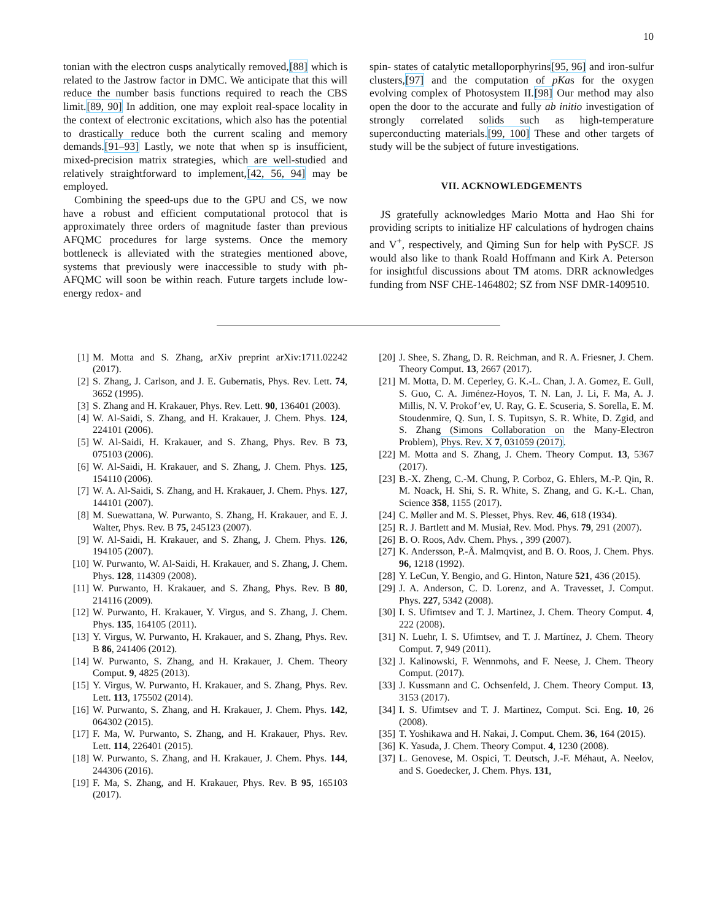10
tonian with the electron cusps analytically removed,[88] which is related to the Jastrow factor in DMC. We anticipate that this will reduce the number basis functions required to reach the CBS limit.[89, 90] In addition, one may exploit real-space locality in the context of electronic excitations, which also has the potential to drastically reduce both the current scaling and memory demands.[91–93] Lastly, we note that when sp is insufficient, mixed-precision matrix strategies, which are well-studied and relatively straightforward to implement,[42, 56, 94] may be employed.
Combining the speed-ups due to the GPU and CS, we now have a robust and efficient computational protocol that is approximately three orders of magnitude faster than previous AFQMC procedures for large systems. Once the memory bottleneck is alleviated with the strategies mentioned above, systems that previously were inaccessible to study with ph-AFQMC will soon be within reach. Future targets include low-energy redox- and
spin- states of catalytic metalloporphyrins[95, 96] and iron-sulfur clusters,[97] and the computation of pKas for the oxygen evolving complex of Photosystem II.[98] Our method may also open the door to the accurate and fully ab initio investigation of strongly correlated solids such as high-temperature superconducting materials.[99, 100] These and other targets of study will be the subject of future investigations.
VII. ACKNOWLEDGEMENTS
JS gratefully acknowledges Mario Motta and Hao Shi for providing scripts to initialize HF calculations of hydrogen chains and V<sup>+</sup>, respectively, and Qiming Sun for help with PySCF. JS would also like to thank Roald Hoffmann and Kirk A. Peterson for insightful discussions about TM atoms. DRR acknowledges funding from NSF CHE-1464802; SZ from NSF DMR-1409510.
[1] M. Motta and S. Zhang, arXiv preprint arXiv:1711.02242 (2017).
[2] S. Zhang, J. Carlson, and J. E. Gubernatis, Phys. Rev. Lett. 74, 3652 (1995).
[3] S. Zhang and H. Krakauer, Phys. Rev. Lett. 90, 136401 (2003).
[4] W. Al-Saidi, S. Zhang, and H. Krakauer, J. Chem. Phys. 124, 224101 (2006).
[5] W. Al-Saidi, H. Krakauer, and S. Zhang, Phys. Rev. B 73, 075103 (2006).
[6] W. Al-Saidi, H. Krakauer, and S. Zhang, J. Chem. Phys. 125, 154110 (2006).
[7] W. A. Al-Saidi, S. Zhang, and H. Krakauer, J. Chem. Phys. 127, 144101 (2007).
[8] M. Suewattana, W. Purwanto, S. Zhang, H. Krakauer, and E. J. Walter, Phys. Rev. B 75, 245123 (2007).
[9] W. Al-Saidi, H. Krakauer, and S. Zhang, J. Chem. Phys. 126, 194105 (2007).
[10] W. Purwanto, W. Al-Saidi, H. Krakauer, and S. Zhang, J. Chem. Phys. 128, 114309 (2008).
[11] W. Purwanto, H. Krakauer, and S. Zhang, Phys. Rev. B 80, 214116 (2009).
[12] W. Purwanto, H. Krakauer, Y. Virgus, and S. Zhang, J. Chem. Phys. 135, 164105 (2011).
[13] Y. Virgus, W. Purwanto, H. Krakauer, and S. Zhang, Phys. Rev. B 86, 241406 (2012).
[14] W. Purwanto, S. Zhang, and H. Krakauer, J. Chem. Theory Comput. 9, 4825 (2013).
[15] Y. Virgus, W. Purwanto, H. Krakauer, and S. Zhang, Phys. Rev. Lett. 113, 175502 (2014).
[16] W. Purwanto, S. Zhang, and H. Krakauer, J. Chem. Phys. 142, 064302 (2015).
[17] F. Ma, W. Purwanto, S. Zhang, and H. Krakauer, Phys. Rev. Lett. 114, 226401 (2015).
[18] W. Purwanto, S. Zhang, and H. Krakauer, J. Chem. Phys. 144, 244306 (2016).
[19] F. Ma, S. Zhang, and H. Krakauer, Phys. Rev. B 95, 165103 (2017).
[20] J. Shee, S. Zhang, D. R. Reichman, and R. A. Friesner, J. Chem. Theory Comput. 13, 2667 (2017).
[21] M. Motta, D. M. Ceperley, G. K.-L. Chan, J. A. Gomez, E. Gull, S. Guo, C. A. Jiménez-Hoyos, T. N. Lan, J. Li, F. Ma, A. J. Millis, N. V. Prokof’ev, U. Ray, G. E. Scuseria, S. Sorella, E. M. Stoudenmire, Q. Sun, I. S. Tupitsyn, S. R. White, D. Zgid, and S. Zhang (Simons Collaboration on the Many-Electron Problem), Phys. Rev. X 7, 031059 (2017).
[22] M. Motta and S. Zhang, J. Chem. Theory Comput. 13, 5367 (2017).
[23] B.-X. Zheng, C.-M. Chung, P. Corboz, G. Ehlers, M.-P. Qin, R. M. Noack, H. Shi, S. R. White, S. Zhang, and G. K.-L. Chan, Science 358, 1155 (2017).
[24] C. Møller and M. S. Plesset, Phys. Rev. 46, 618 (1934).
[25] R. J. Bartlett and M. Musiał, Rev. Mod. Phys. 79, 291 (2007).
[26] B. O. Roos, Adv. Chem. Phys. , 399 (2007).
[27] K. Andersson, P.-Å. Malmqvist, and B. O. Roos, J. Chem. Phys. 96, 1218 (1992).
[28] Y. LeCun, Y. Bengio, and G. Hinton, Nature 521, 436 (2015).
[29] J. A. Anderson, C. D. Lorenz, and A. Travesset, J. Comput. Phys. 227, 5342 (2008).
[30] I. S. Ufimtsev and T. J. Martinez, J. Chem. Theory Comput. 4, 222 (2008).
[31] N. Luehr, I. S. Ufimtsev, and T. J. Martínez, J. Chem. Theory Comput. 7, 949 (2011).
[32] J. Kalinowski, F. Wennmohs, and F. Neese, J. Chem. Theory Comput. (2017).
[33] J. Kussmann and C. Ochsenfeld, J. Chem. Theory Comput. 13, 3153 (2017).
[34] I. S. Ufimtsev and T. J. Martinez, Comput. Sci. Eng. 10, 26 (2008).
[35] T. Yoshikawa and H. Nakai, J. Comput. Chem. 36, 164 (2015).
[36] K. Yasuda, J. Chem. Theory Comput. 4, 1230 (2008).
[37] L. Genovese, M. Ospici, T. Deutsch, J.-F. Méhaut, A. Neelov, and S. Goedecker, J. Chem. Phys. 131,